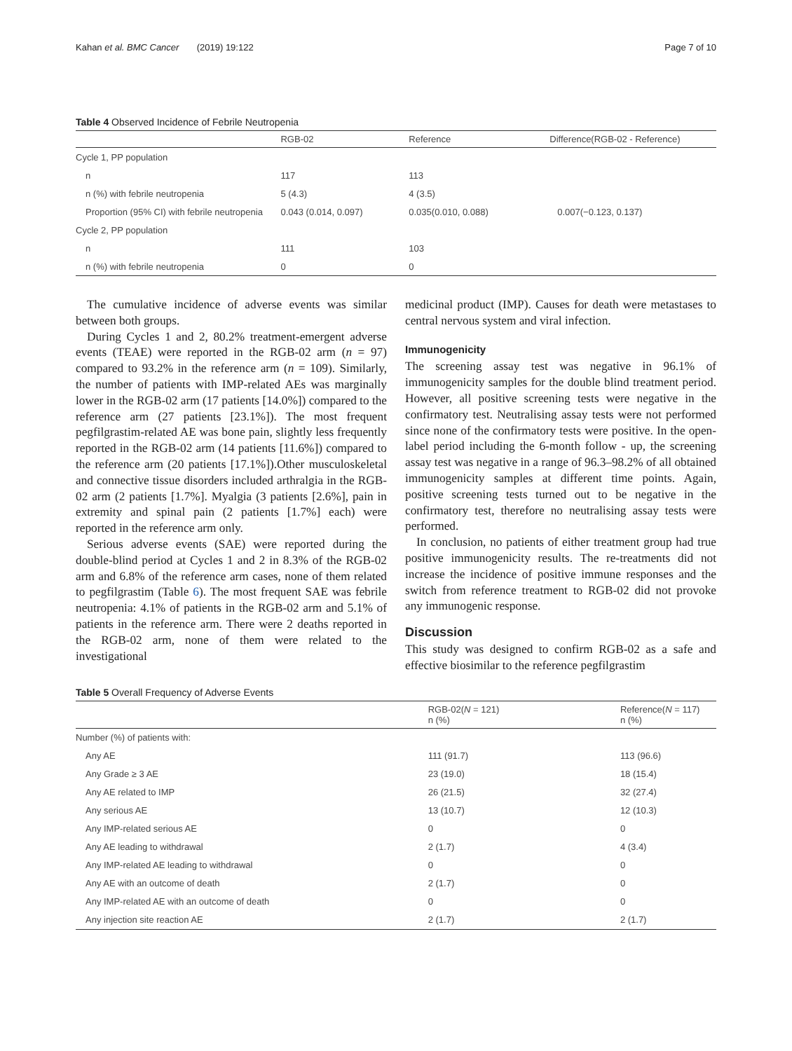Kahan et al. BMC Cancer (2019) 19:122 Page 7 of 10
Table 4 Observed Incidence of Febrile Neutropenia
| | RGB-02 | Reference | Difference(RGB-02 - Reference) |
| --- | --- | --- | --- |
| Cycle 1, PP population | | | |
| n | 117 | 113 | |
| n (%) with febrile neutropenia | 5 (4.3) | 4 (3.5) | |
| Proportion (95% CI) with febrile neutropenia | 0.043 (0.014, 0.097) | 0.035(0.010, 0.088) | 0.007(−0.123, 0.137) |
| Cycle 2, PP population | | | |
| n | 111 | 103 | |
| n (%) with febrile neutropenia | 0 | 0 | |
The cumulative incidence of adverse events was similar between both groups.
During Cycles 1 and 2, 80.2% treatment-emergent adverse events (TEAE) were reported in the RGB-02 arm (n = 97) compared to 93.2% in the reference arm (n = 109). Similarly, the number of patients with IMP-related AEs was marginally lower in the RGB-02 arm (17 patients [14.0%]) compared to the reference arm (27 patients [23.1%]). The most frequent pegfilgrastim-related AE was bone pain, slightly less frequently reported in the RGB-02 arm (14 patients [11.6%]) compared to the reference arm (20 patients [17.1%]).Other musculoskeletal and connective tissue disorders included arthralgia in the RGB-02 arm (2 patients [1.7%]. Myalgia (3 patients [2.6%], pain in extremity and spinal pain (2 patients [1.7%] each) were reported in the reference arm only.
Serious adverse events (SAE) were reported during the double-blind period at Cycles 1 and 2 in 8.3% of the RGB-02 arm and 6.8% of the reference arm cases, none of them related to pegfilgrastim (Table 6). The most frequent SAE was febrile neutropenia: 4.1% of patients in the RGB-02 arm and 5.1% of patients in the reference arm. There were 2 deaths reported in the RGB-02 arm, none of them were related to the investigational
medicinal product (IMP). Causes for death were metastases to central nervous system and viral infection.
Immunogenicity
The screening assay test was negative in 96.1% of immunogenicity samples for the double blind treatment period. However, all positive screening tests were negative in the confirmatory test. Neutralising assay tests were not performed since none of the confirmatory tests were positive. In the open-label period including the 6-month follow - up, the screening assay test was negative in a range of 96.3–98.2% of all obtained immunogenicity samples at different time points. Again, positive screening tests turned out to be negative in the confirmatory test, therefore no neutralising assay tests were performed.
In conclusion, no patients of either treatment group had true positive immunogenicity results. The re-treatments did not increase the incidence of positive immune responses and the switch from reference treatment to RGB-02 did not provoke any immunogenic response.
Discussion
This study was designed to confirm RGB-02 as a safe and effective biosimilar to the reference pegfilgrastim
Table 5 Overall Frequency of Adverse Events
| | RGB-02( N = 121) n (%) | Reference( N = 117) n (%) |
| --- | --- | --- |
| Number (%) of patients with: | | |
| Any AE | 111 (91.7) | 113 (96.6) |
| Any Grade ≥ 3 AE | 23 (19.0) | 18 (15.4) |
| Any AE related to IMP | 26 (21.5) | 32 (27.4) |
| Any serious AE | 13 (10.7) | 12 (10.3) |
| Any IMP-related serious AE | 0 | 0 |
| Any AE leading to withdrawal | 2 (1.7) | 4 (3.4) |
| Any IMP-related AE leading to withdrawal | 0 | 0 |
| Any AE with an outcome of death | 2 (1.7) | 0 |
| Any IMP-related AE with an outcome of death | 0 | 0 |
| Any injection site reaction AE | 2 (1.7) | 2 (1.7) |